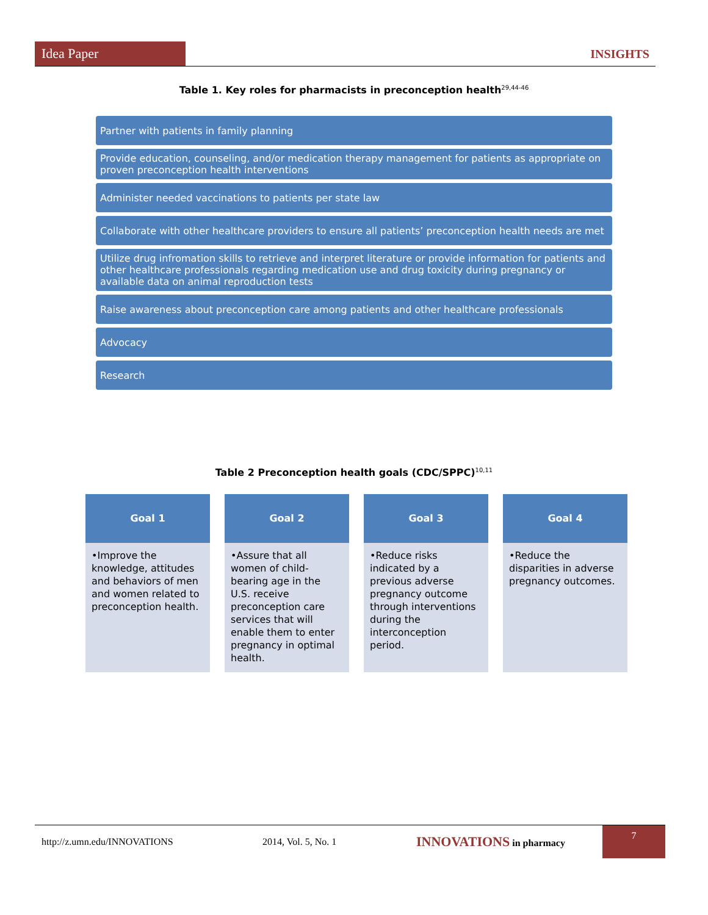Idea Paper
INSIGHTS
Table 1. Key roles for pharmacists in preconception health<sup>29,44-46</sup>
Partner with patients in family planning
Provide education, counseling, and/or medication therapy management for patients as appropriate on proven preconception health interventions
Administer needed vaccinations to patients per state law
Collaborate with other healthcare providers to ensure all patients’ preconception health needs are met
Utilize drug infromation skills to retrieve and interpret literature or provide information for patients and other healthcare professionals regarding medication use and drug toxicity during pregnancy or available data on animal reproduction tests
Raise awareness about preconception care among patients and other healthcare professionals
Advocacy
Research
Table 2 Preconception health goals (CDC/SPPC)<sup>10,11</sup>
Goal 1
•Improve the knowledge, attitudes and behaviors of men and women related to preconception health.
Goal 2
•Assure that all women of child-bearing age in the U.S. receive preconception care services that will enable them to enter pregnancy in optimal health.
Goal 3
•Reduce risks indicated by a previous adverse pregnancy outcome through interventions during the interconception period.
Goal 4
•Reduce the disparities in adverse pregnancy outcomes.
http://z.umn.edu/INNOVATIONS 2014, Vol. 5, No. 1 INNOVATIONS in pharmacy
7